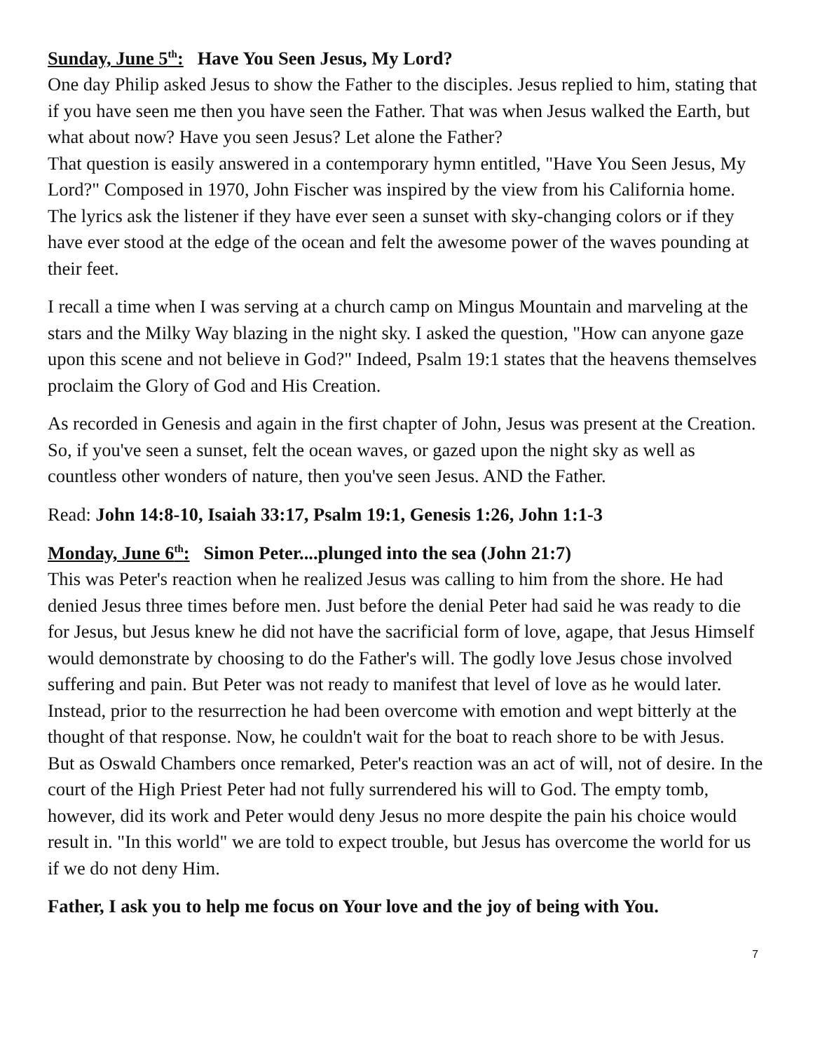Sunday, June 5<sup>th</sup>: Have You Seen Jesus, My Lord?
One day Philip asked Jesus to show the Father to the disciples. Jesus replied to him, stating that if you have seen me then you have seen the Father. That was when Jesus walked the Earth, but what about now? Have you seen Jesus? Let alone the Father?
That question is easily answered in a contemporary hymn entitled, "Have You Seen Jesus, My Lord?" Composed in 1970, John Fischer was inspired by the view from his California home. The lyrics ask the listener if they have ever seen a sunset with sky-changing colors or if they have ever stood at the edge of the ocean and felt the awesome power of the waves pounding at their feet.
I recall a time when I was serving at a church camp on Mingus Mountain and marveling at the stars and the Milky Way blazing in the night sky. I asked the question, "How can anyone gaze upon this scene and not believe in God?" Indeed, Psalm 19:1 states that the heavens themselves proclaim the Glory of God and His Creation.
As recorded in Genesis and again in the first chapter of John, Jesus was present at the Creation. So, if you've seen a sunset, felt the ocean waves, or gazed upon the night sky as well as countless other wonders of nature, then you've seen Jesus. AND the Father.
Read: John 14:8-10, Isaiah 33:17, Psalm 19:1, Genesis 1:26, John 1:1-3
Monday, June 6<sup>th</sup>: Simon Peter....plunged into the sea (John 21:7)
This was Peter's reaction when he realized Jesus was calling to him from the shore. He had denied Jesus three times before men. Just before the denial Peter had said he was ready to die for Jesus, but Jesus knew he did not have the sacrificial form of love, agape, that Jesus Himself would demonstrate by choosing to do the Father's will. The godly love Jesus chose involved suffering and pain. But Peter was not ready to manifest that level of love as he would later. Instead, prior to the resurrection he had been overcome with emotion and wept bitterly at the thought of that response. Now, he couldn't wait for the boat to reach shore to be with Jesus.
But as Oswald Chambers once remarked, Peter's reaction was an act of will, not of desire. In the court of the High Priest Peter had not fully surrendered his will to God. The empty tomb, however, did its work and Peter would deny Jesus no more despite the pain his choice would result in. "In this world" we are told to expect trouble, but Jesus has overcome the world for us if we do not deny Him.
Father, I ask you to help me focus on Your love and the joy of being with You.
7